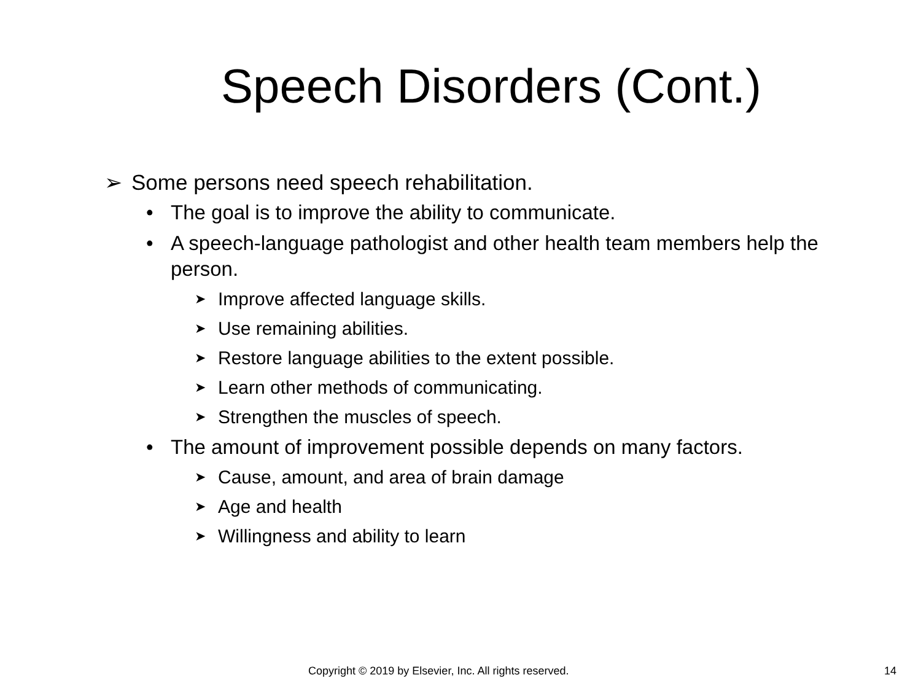Speech Disorders (Cont.)
➢ Some persons need speech rehabilitation.
• The goal is to improve the ability to communicate.
• A speech-language pathologist and other health team members help the person.
➤ Improve affected language skills.
➤ Use remaining abilities.
➤ Restore language abilities to the extent possible.
➤ Learn other methods of communicating.
➤ Strengthen the muscles of speech.
• The amount of improvement possible depends on many factors.
➤ Cause, amount, and area of brain damage
➤ Age and health
➤ Willingness and ability to learn
Copyright © 2019 by Elsevier, Inc. All rights reserved. 14